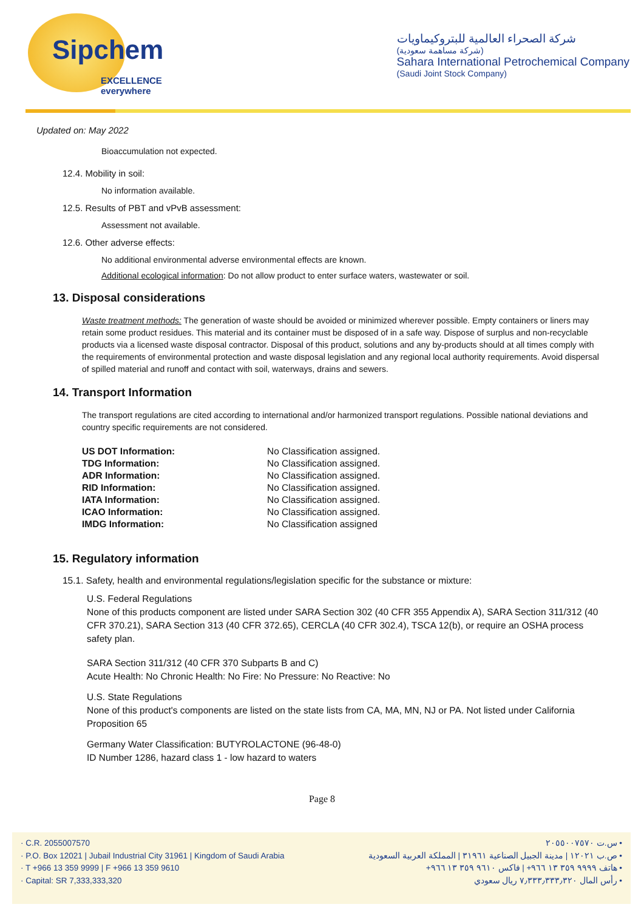Sipchem
EXCELLENCE everywhere
شركة الصحراء العالمية للبتروكيماويات
(شركة مساهمة سعودية)
Sahara International Petrochemical Company
(Saudi Joint Stock Company)
Updated on: May 2022
Bioaccumulation not expected.
12.4. Mobility in soil:
No information available.
12.5. Results of PBT and vPvB assessment:
Assessment not available.
12.6. Other adverse effects:
No additional environmental adverse environmental effects are known.
Additional ecological information: Do not allow product to enter surface waters, wastewater or soil.
13. Disposal considerations
Waste treatment methods: The generation of waste should be avoided or minimized wherever possible. Empty containers or liners may retain some product residues. This material and its container must be disposed of in a safe way. Dispose of surplus and non-recyclable products via a licensed waste disposal contractor. Disposal of this product, solutions and any by-products should at all times comply with the requirements of environmental protection and waste disposal legislation and any regional local authority requirements. Avoid dispersal of spilled material and runoff and contact with soil, waterways, drains and sewers.
14. Transport Information
The transport regulations are cited according to international and/or harmonized transport regulations. Possible national deviations and country specific requirements are not considered.
| US DOT Information: | No Classification assigned. |
| TDG Information: | No Classification assigned. |
| ADR Information: | No Classification assigned. |
| RID Information: | No Classification assigned. |
| IATA Information: | No Classification assigned. |
| ICAO Information: | No Classification assigned. |
| IMDG Information: | No Classification assigned |
15. Regulatory information
15.1. Safety, health and environmental regulations/legislation specific for the substance or mixture:
U.S. Federal Regulations
None of this products component are listed under SARA Section 302 (40 CFR 355 Appendix A), SARA Section 311/312 (40 CFR 370.21), SARA Section 313 (40 CFR 372.65), CERCLA (40 CFR 302.4), TSCA 12(b), or require an OSHA process safety plan.
SARA Section 311/312 (40 CFR 370 Subparts B and C)
Acute Health: No Chronic Health: No Fire: No Pressure: No Reactive: No
U.S. State Regulations
None of this product's components are listed on the state lists from CA, MA, MN, NJ or PA. Not listed under California Proposition 65
Germany Water Classification: BUTYROLACTONE (96-48-0)
ID Number 1286, hazard class 1 - low hazard to waters
Page 8
· C.R. 2055007570
· P.O. Box 12021 | Jubail Industrial City 31961 | Kingdom of Saudi Arabia
· T +966 13 359 9999 | F +966 13 359 9610
· Capital: SR 7,333,333,320
• س.ت ٢٠٥٥٠٠٧٥٧٠
• ص.ب ١٢٠٢١ | مدينة الجبيل الصناعية ٣١٩٦١ | المملكة العربية السعودية
• هاتف ٩٩٩٩ ٣٥٩ ١٣ ٩٦٦+ | فاكس ٩٦١٠ ٣٥٩ ١٣ ٩٦٦+
• رأس المال ٧٫٣٣٣٫٣٣٣٫٣٢٠ ريال سعودي